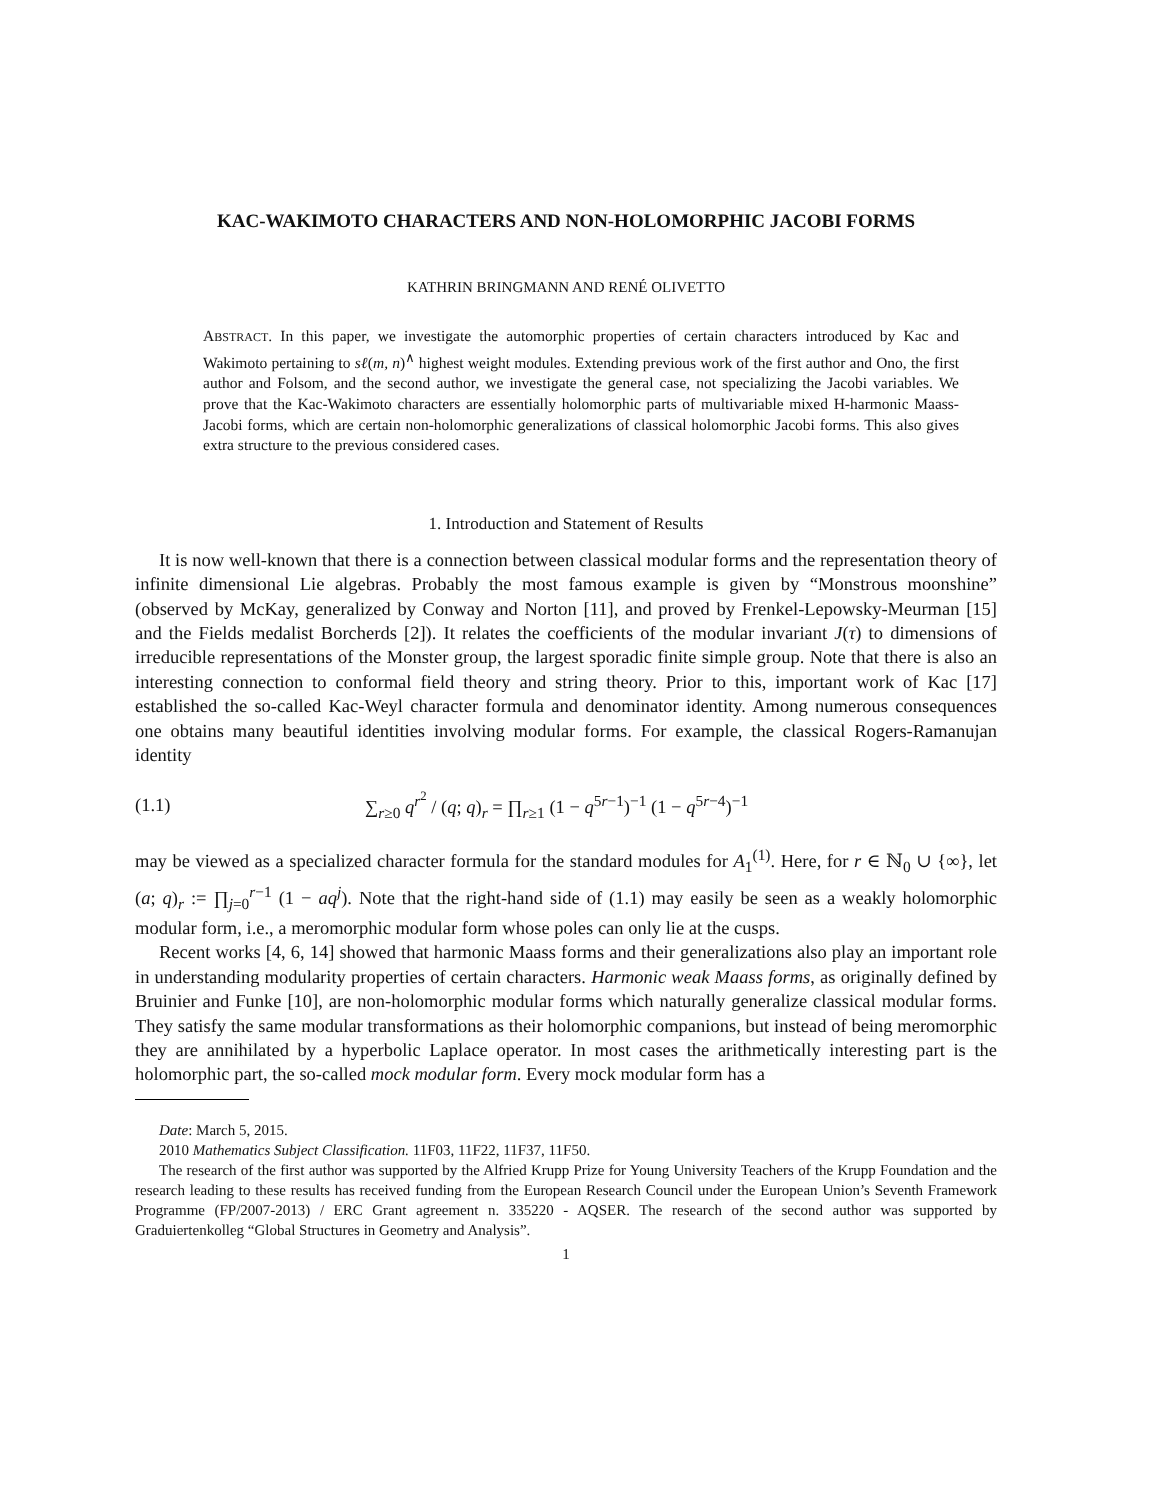KAC-WAKIMOTO CHARACTERS AND NON-HOLOMORPHIC JACOBI FORMS
KATHRIN BRINGMANN AND RENÉ OLIVETTO
ABSTRACT. In this paper, we investigate the automorphic properties of certain characters introduced by Kac and Wakimoto pertaining to sℓ(m, n)<sup>∧</sup> highest weight modules. Extending previous work of the first author and Ono, the first author and Folsom, and the second author, we investigate the general case, not specializing the Jacobi variables. We prove that the Kac-Wakimoto characters are essentially holomorphic parts of multivariable mixed H-harmonic Maass-Jacobi forms, which are certain non-holomorphic generalizations of classical holomorphic Jacobi forms. This also gives extra structure to the previous considered cases.
1. Introduction and Statement of Results
It is now well-known that there is a connection between classical modular forms and the representation theory of infinite dimensional Lie algebras. Probably the most famous example is given by “Monstrous moonshine” (observed by McKay, generalized by Conway and Norton [11], and proved by Frenkel-Lepowsky-Meurman [15] and the Fields medalist Borcherds [2]). It relates the coefficients of the modular invariant J(τ) to dimensions of irreducible representations of the Monster group, the largest sporadic finite simple group. Note that there is also an interesting connection to conformal field theory and string theory. Prior to this, important work of Kac [17] established the so-called Kac-Weyl character formula and denominator identity. Among numerous consequences one obtains many beautiful identities involving modular forms. For example, the classical Rogers-Ramanujan identity
(1.1) ∑<sub>r≥0</sub> q<sup>r<sup>2</sup></sup> / (q; q)<sub>r</sub> = ∏<sub>r≥1</sub> (1 − q<sup>5r−1</sup>)<sup>−1</sup> (1 − q<sup>5r−4</sup>)<sup>−1</sup>
may be viewed as a specialized character formula for the standard modules for A<sub>1</sub><sup>(1)</sup>. Here, for r ∈ ℕ<sub>0</sub> ∪ {∞}, let (a; q)<sub>r</sub> := ∏<sub>j=0</sub><sup>r−1</sup> (1 − aq<sup>j</sup>). Note that the right-hand side of (1.1) may easily be seen as a weakly holomorphic modular form, i.e., a meromorphic modular form whose poles can only lie at the cusps.
Recent works [4, 6, 14] showed that harmonic Maass forms and their generalizations also play an important role in understanding modularity properties of certain characters. Harmonic weak Maass forms, as originally defined by Bruinier and Funke [10], are non-holomorphic modular forms which naturally generalize classical modular forms. They satisfy the same modular transformations as their holomorphic companions, but instead of being meromorphic they are annihilated by a hyperbolic Laplace operator. In most cases the arithmetically interesting part is the holomorphic part, the so-called mock modular form. Every mock modular form has a
Date: March 5, 2015.
2010 Mathematics Subject Classification. 11F03, 11F22, 11F37, 11F50.
The research of the first author was supported by the Alfried Krupp Prize for Young University Teachers of the Krupp Foundation and the research leading to these results has received funding from the European Research Council under the European Union’s Seventh Framework Programme (FP/2007-2013) / ERC Grant agreement n. 335220 - AQSER. The research of the second author was supported by Graduiertenkolleg “Global Structures in Geometry and Analysis”.
1